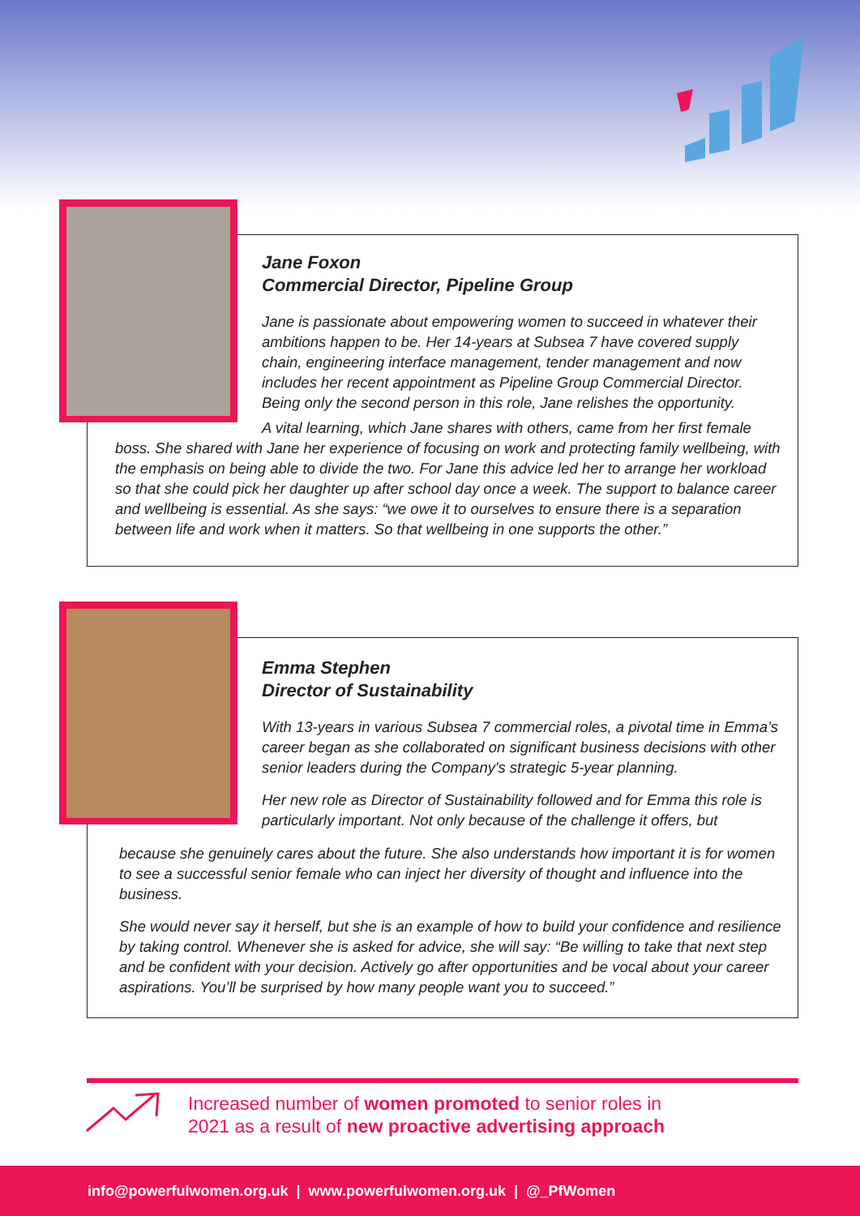Jane Foxon
Commercial Director, Pipeline Group
Jane is passionate about empowering women to succeed in whatever their ambitions happen to be. Her 14-years at Subsea 7 have covered supply chain, engineering interface management, tender management and now includes her recent appointment as Pipeline Group Commercial Director. Being only the second person in this role, Jane relishes the opportunity.
A vital learning, which Jane shares with others, came from her first female boss. She shared with Jane her experience of focusing on work and protecting family wellbeing, with the emphasis on being able to divide the two. For Jane this advice led her to arrange her workload so that she could pick her daughter up after school day once a week. The support to balance career and wellbeing is essential. As she says: “we owe it to ourselves to ensure there is a separation between life and work when it matters. So that wellbeing in one supports the other.”
Emma Stephen
Director of Sustainability
With 13-years in various Subsea 7 commercial roles, a pivotal time in Emma’s career began as she collaborated on significant business decisions with other senior leaders during the Company's strategic 5-year planning.
Her new role as Director of Sustainability followed and for Emma this role is particularly important. Not only because of the challenge it offers, but
because she genuinely cares about the future. She also understands how important it is for women to see a successful senior female who can inject her diversity of thought and influence into the business.
She would never say it herself, but she is an example of how to build your confidence and resilience by taking control. Whenever she is asked for advice, she will say: “Be willing to take that next step and be confident with your decision. Actively go after opportunities and be vocal about your career aspirations. You’ll be surprised by how many people want you to succeed.”
Increased number of women promoted to senior roles in
2021 as a result of new proactive advertising approach
info@powerfulwomen.org.uk | www.powerfulwomen.org.uk | @_PfWomen